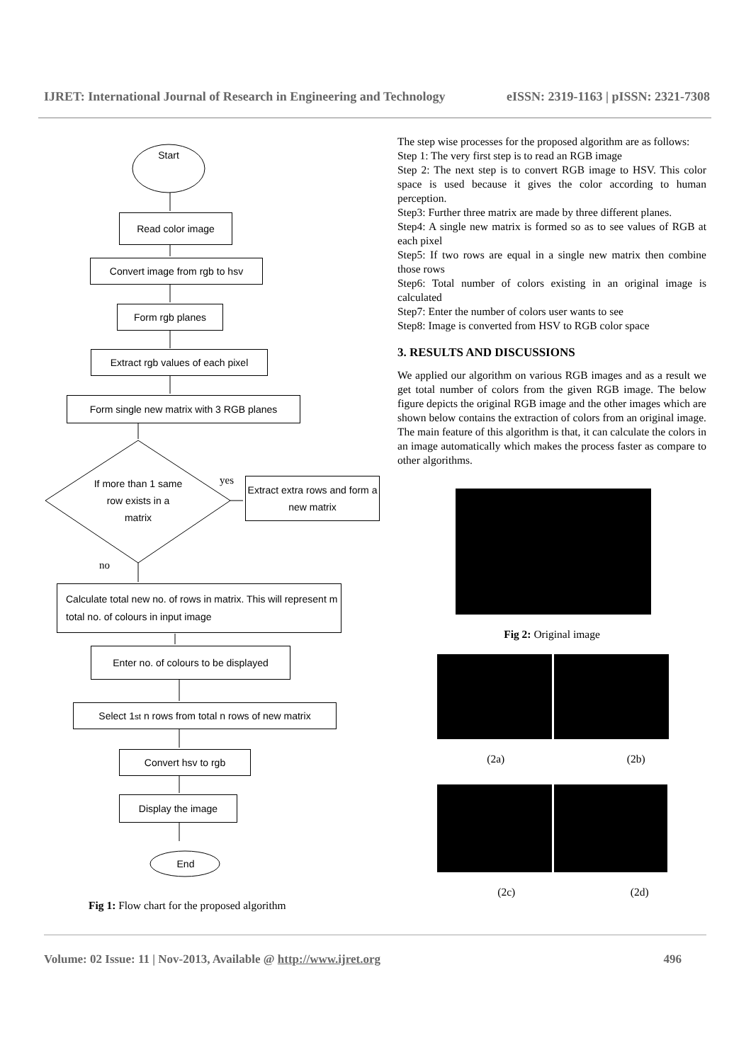IJRET: International Journal of Research in Engineering and Technology eISSN: 2319-1163 | pISSN: 2321-7308
Start
Read color image
Convert image from rgb to hsv
Form rgb planes
Extract rgb values of each pixel
Form single new matrix with 3 RGB planes
If more than 1 same row exists in a matrix
yes
Extract extra rows and form a new matrix
no
Calculate total new no. of rows in matrix. This will represent m total no. of colours in input image
Enter no. of colours to be displayed
Select 1<sup>st</sup> n rows from total n rows of new matrix
Convert hsv to rgb
Display the image
End
Fig 1: Flow chart for the proposed algorithm
The step wise processes for the proposed algorithm are as follows:
Step 1: The very first step is to read an RGB image
Step 2: The next step is to convert RGB image to HSV. This color space is used because it gives the color according to human perception.
Step3: Further three matrix are made by three different planes.
Step4: A single new matrix is formed so as to see values of RGB at each pixel
Step5: If two rows are equal in a single new matrix then combine those rows
Step6: Total number of colors existing in an original image is calculated
Step7: Enter the number of colors user wants to see
Step8: Image is converted from HSV to RGB color space
3. RESULTS AND DISCUSSIONS
We applied our algorithm on various RGB images and as a result we get total number of colors from the given RGB image. The below figure depicts the original RGB image and the other images which are shown below contains the extraction of colors from an original image. The main feature of this algorithm is that, it can calculate the colors in an image automatically which makes the process faster as compare to other algorithms.
Fig 2: Original image
(2a) (2b)
(2c) (2d)
Volume: 02 Issue: 11 | Nov-2013, Available @ http://www.ijret.org 496